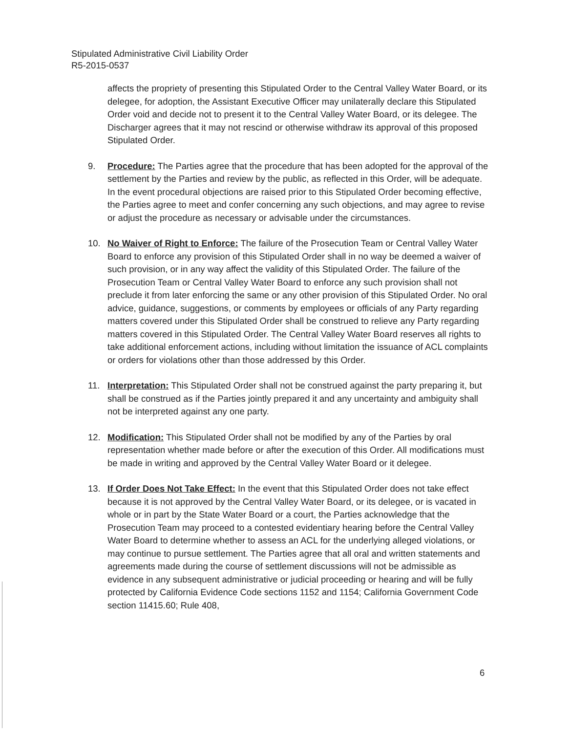Stipulated Administrative Civil Liability Order
R5-2015-0537
affects the propriety of presenting this Stipulated Order to the Central Valley Water Board, or its delegee, for adoption, the Assistant Executive Officer may unilaterally declare this Stipulated Order void and decide not to present it to the Central Valley Water Board, or its delegee. The Discharger agrees that it may not rescind or otherwise withdraw its approval of this proposed Stipulated Order.
9. Procedure: The Parties agree that the procedure that has been adopted for the approval of the settlement by the Parties and review by the public, as reflected in this Order, will be adequate. In the event procedural objections are raised prior to this Stipulated Order becoming effective, the Parties agree to meet and confer concerning any such objections, and may agree to revise or adjust the procedure as necessary or advisable under the circumstances.
10. No Waiver of Right to Enforce: The failure of the Prosecution Team or Central Valley Water Board to enforce any provision of this Stipulated Order shall in no way be deemed a waiver of such provision, or in any way affect the validity of this Stipulated Order. The failure of the Prosecution Team or Central Valley Water Board to enforce any such provision shall not preclude it from later enforcing the same or any other provision of this Stipulated Order. No oral advice, guidance, suggestions, or comments by employees or officials of any Party regarding matters covered under this Stipulated Order shall be construed to relieve any Party regarding matters covered in this Stipulated Order. The Central Valley Water Board reserves all rights to take additional enforcement actions, including without limitation the issuance of ACL complaints or orders for violations other than those addressed by this Order.
11. Interpretation: This Stipulated Order shall not be construed against the party preparing it, but shall be construed as if the Parties jointly prepared it and any uncertainty and ambiguity shall not be interpreted against any one party.
12. Modification: This Stipulated Order shall not be modified by any of the Parties by oral representation whether made before or after the execution of this Order. All modifications must be made in writing and approved by the Central Valley Water Board or it delegee.
13. If Order Does Not Take Effect: In the event that this Stipulated Order does not take effect because it is not approved by the Central Valley Water Board, or its delegee, or is vacated in whole or in part by the State Water Board or a court, the Parties acknowledge that the Prosecution Team may proceed to a contested evidentiary hearing before the Central Valley Water Board to determine whether to assess an ACL for the underlying alleged violations, or may continue to pursue settlement. The Parties agree that all oral and written statements and agreements made during the course of settlement discussions will not be admissible as evidence in any subsequent administrative or judicial proceeding or hearing and will be fully protected by California Evidence Code sections 1152 and 1154; California Government Code section 11415.60; Rule 408,
6